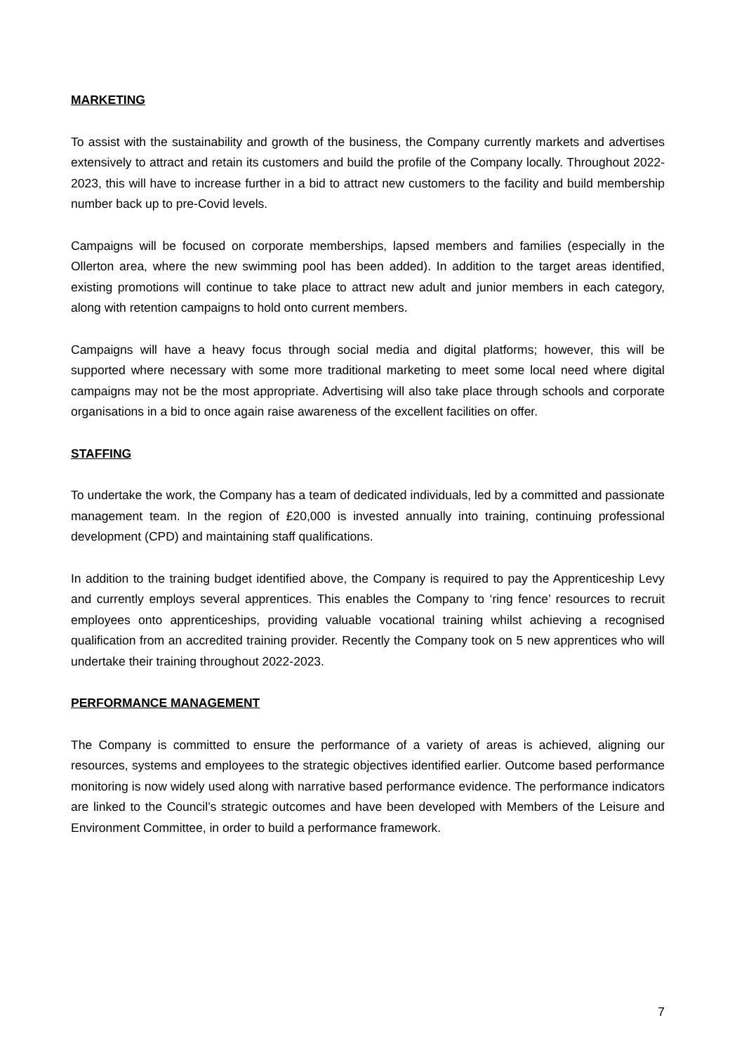MARKETING
To assist with the sustainability and growth of the business, the Company currently markets and advertises extensively to attract and retain its customers and build the profile of the Company locally. Throughout 2022-2023, this will have to increase further in a bid to attract new customers to the facility and build membership number back up to pre-Covid levels.
Campaigns will be focused on corporate memberships, lapsed members and families (especially in the Ollerton area, where the new swimming pool has been added). In addition to the target areas identified, existing promotions will continue to take place to attract new adult and junior members in each category, along with retention campaigns to hold onto current members.
Campaigns will have a heavy focus through social media and digital platforms; however, this will be supported where necessary with some more traditional marketing to meet some local need where digital campaigns may not be the most appropriate. Advertising will also take place through schools and corporate organisations in a bid to once again raise awareness of the excellent facilities on offer.
STAFFING
To undertake the work, the Company has a team of dedicated individuals, led by a committed and passionate management team. In the region of £20,000 is invested annually into training, continuing professional development (CPD) and maintaining staff qualifications.
In addition to the training budget identified above, the Company is required to pay the Apprenticeship Levy and currently employs several apprentices. This enables the Company to ‘ring fence’ resources to recruit employees onto apprenticeships, providing valuable vocational training whilst achieving a recognised qualification from an accredited training provider. Recently the Company took on 5 new apprentices who will undertake their training throughout 2022-2023.
PERFORMANCE MANAGEMENT
The Company is committed to ensure the performance of a variety of areas is achieved, aligning our resources, systems and employees to the strategic objectives identified earlier. Outcome based performance monitoring is now widely used along with narrative based performance evidence. The performance indicators are linked to the Council’s strategic outcomes and have been developed with Members of the Leisure and Environment Committee, in order to build a performance framework.
7